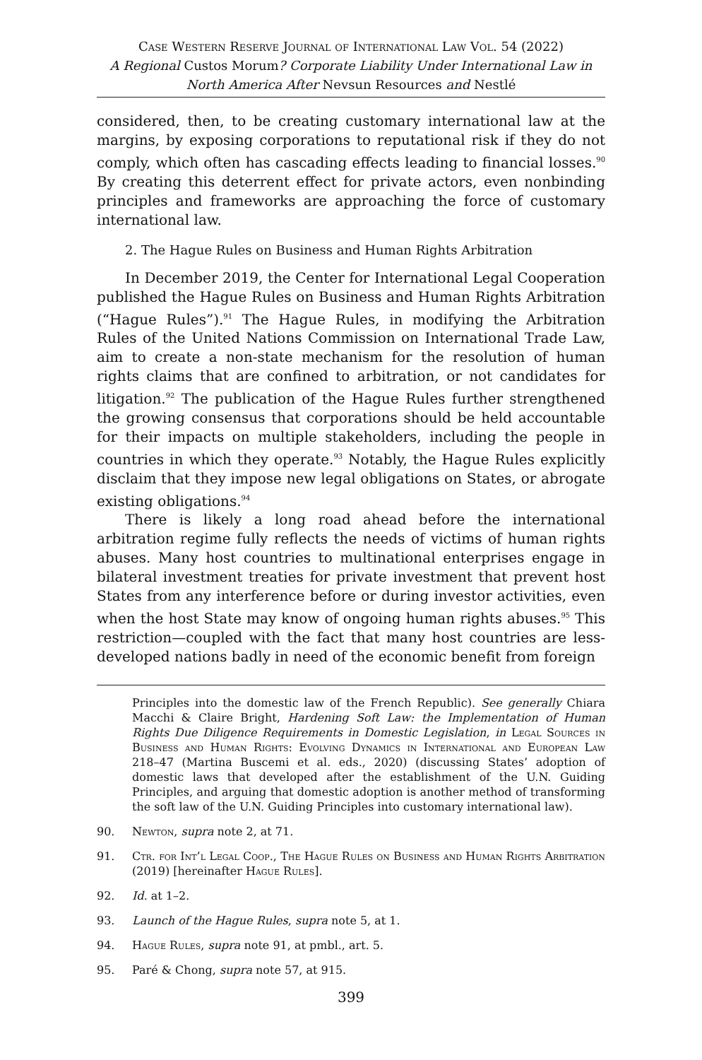Case Western Reserve Journal of International Law Vol. 54 (2022)
A Regional Custos Morum? Corporate Liability Under International Law in North America After Nevsun Resources and Nestlé
considered, then, to be creating customary international law at the margins, by exposing corporations to reputational risk if they do not comply, which often has cascading effects leading to financial losses.<sup>90</sup> By creating this deterrent effect for private actors, even nonbinding principles and frameworks are approaching the force of customary international law.
2. The Hague Rules on Business and Human Rights Arbitration
In December 2019, the Center for International Legal Cooperation published the Hague Rules on Business and Human Rights Arbitration (“Hague Rules”).<sup>91</sup> The Hague Rules, in modifying the Arbitration Rules of the United Nations Commission on International Trade Law, aim to create a non-state mechanism for the resolution of human rights claims that are confined to arbitration, or not candidates for litigation.<sup>92</sup> The publication of the Hague Rules further strengthened the growing consensus that corporations should be held accountable for their impacts on multiple stakeholders, including the people in countries in which they operate.<sup>93</sup> Notably, the Hague Rules explicitly disclaim that they impose new legal obligations on States, or abrogate existing obligations.<sup>94</sup>
There is likely a long road ahead before the international arbitration regime fully reflects the needs of victims of human rights abuses. Many host countries to multinational enterprises engage in bilateral investment treaties for private investment that prevent host States from any interference before or during investor activities, even when the host State may know of ongoing human rights abuses.<sup>95</sup> This restriction—coupled with the fact that many host countries are less-developed nations badly in need of the economic benefit from foreign
Principles into the domestic law of the French Republic). See generally Chiara Macchi & Claire Bright, Hardening Soft Law: the Implementation of Human Rights Due Diligence Requirements in Domestic Legislation, in Legal Sources in Business and Human Rights: Evolving Dynamics in International and European Law 218–47 (Martina Buscemi et al. eds., 2020) (discussing States’ adoption of domestic laws that developed after the establishment of the U.N. Guiding Principles, and arguing that domestic adoption is another method of transforming the soft law of the U.N. Guiding Principles into customary international law).
90. Newton, supra note 2, at 71.
91. Ctr. for Int’l Legal Coop., The Hague Rules on Business and Human Rights Arbitration (2019) [hereinafter Hague Rules].
92. Id. at 1–2.
93. Launch of the Hague Rules, supra note 5, at 1.
94. Hague Rules, supra note 91, at pmbl., art. 5.
95. Paré & Chong, supra note 57, at 915.
399